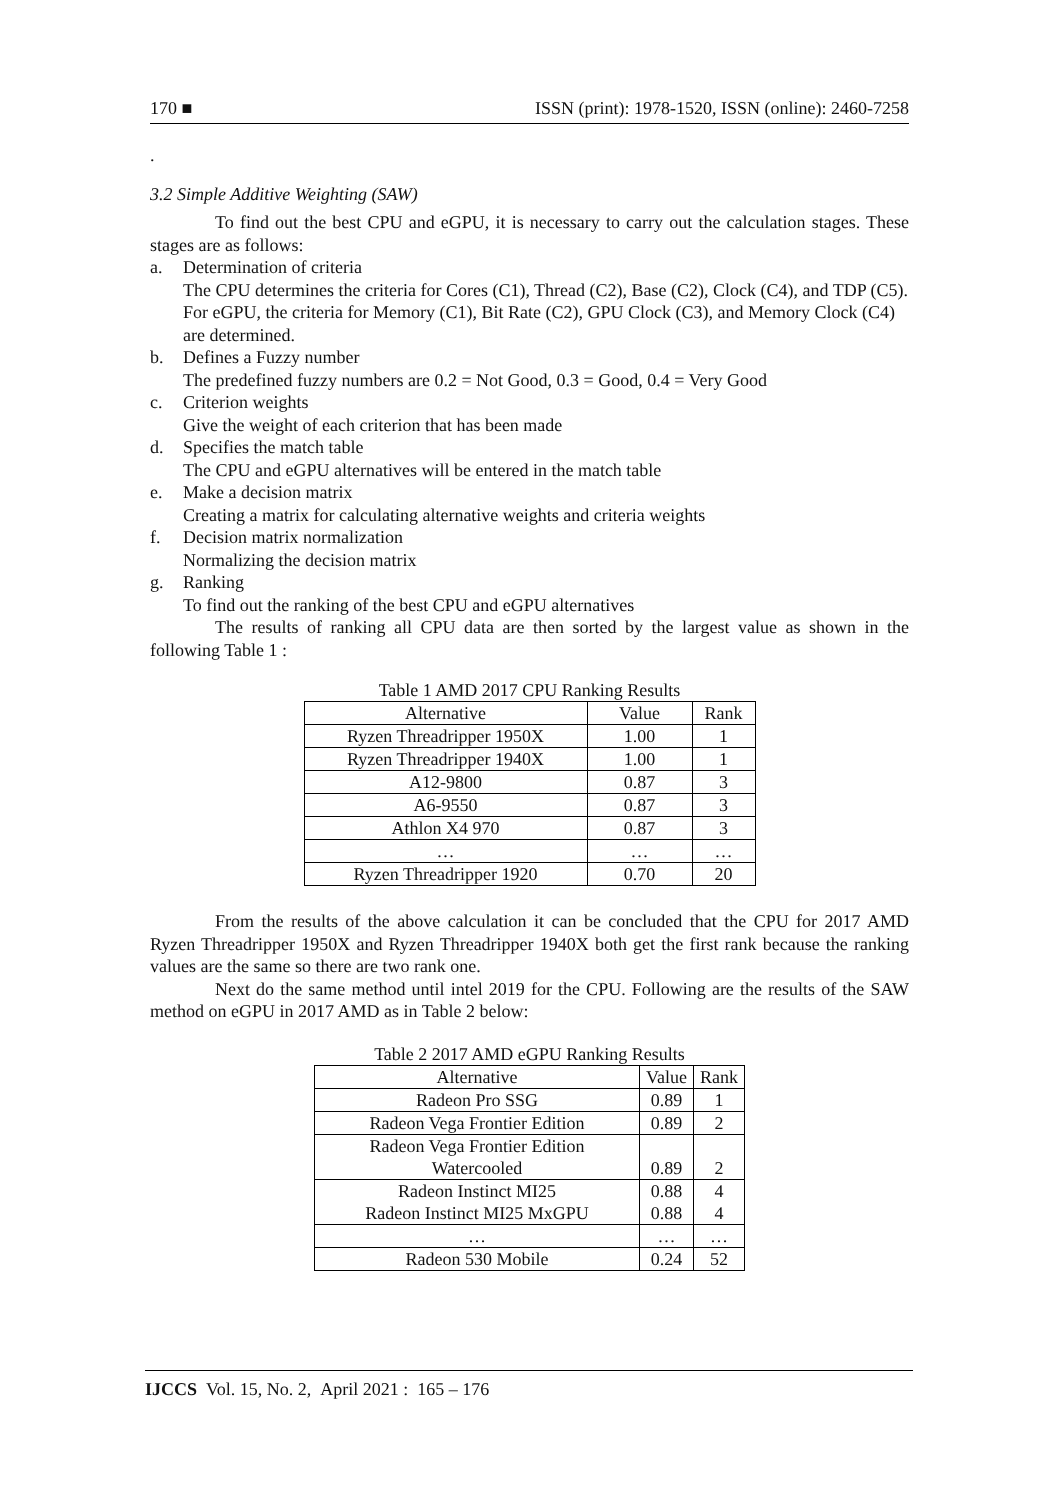170 ■ ISSN (print): 1978-1520, ISSN (online): 2460-7258
.
3.2 Simple Additive Weighting (SAW)
To find out the best CPU and eGPU, it is necessary to carry out the calculation stages. These stages are as follows:
a. Determination of criteria
The CPU determines the criteria for Cores (C1), Thread (C2), Base (C2), Clock (C4), and TDP (C5). For eGPU, the criteria for Memory (C1), Bit Rate (C2), GPU Clock (C3), and Memory Clock (C4) are determined.
b. Defines a Fuzzy number
The predefined fuzzy numbers are 0.2 = Not Good, 0.3 = Good, 0.4 = Very Good
c. Criterion weights
Give the weight of each criterion that has been made
d. Specifies the match table
The CPU and eGPU alternatives will be entered in the match table
e. Make a decision matrix
Creating a matrix for calculating alternative weights and criteria weights
f. Decision matrix normalization
Normalizing the decision matrix
g. Ranking
To find out the ranking of the best CPU and eGPU alternatives
The results of ranking all CPU data are then sorted by the largest value as shown in the following Table 1 :
Table 1 AMD 2017 CPU Ranking Results
| Alternative | Value | Rank |
| --- | --- | --- |
| Ryzen Threadripper 1950X | 1.00 | 1 |
| Ryzen Threadripper 1940X | 1.00 | 1 |
| A12-9800 | 0.87 | 3 |
| A6-9550 | 0.87 | 3 |
| Athlon X4 970 | 0.87 | 3 |
| … | … | … |
| Ryzen Threadripper 1920 | 0.70 | 20 |
From the results of the above calculation it can be concluded that the CPU for 2017 AMD Ryzen Threadripper 1950X and Ryzen Threadripper 1940X both get the first rank because the ranking values are the same so there are two rank one.
Next do the same method until intel 2019 for the CPU. Following are the results of the SAW method on eGPU in 2017 AMD as in Table 2 below:
Table 2 2017 AMD eGPU Ranking Results
| Alternative | Value | Rank |
| --- | --- | --- |
| Radeon Pro SSG | 0.89 | 1 |
| Radeon Vega Frontier Edition | 0.89 | 2 |
| Radeon Vega Frontier Edition Watercooled | 0.89 | 2 |
| Radeon Instinct MI25 Radeon Instinct MI25 MxGPU | 0.88 0.88 | 4 4 |
| … | … | … |
| Radeon 530 Mobile | 0.24 | 52 |
IJCCS Vol. 15, No. 2, April 2021 : 165 – 176